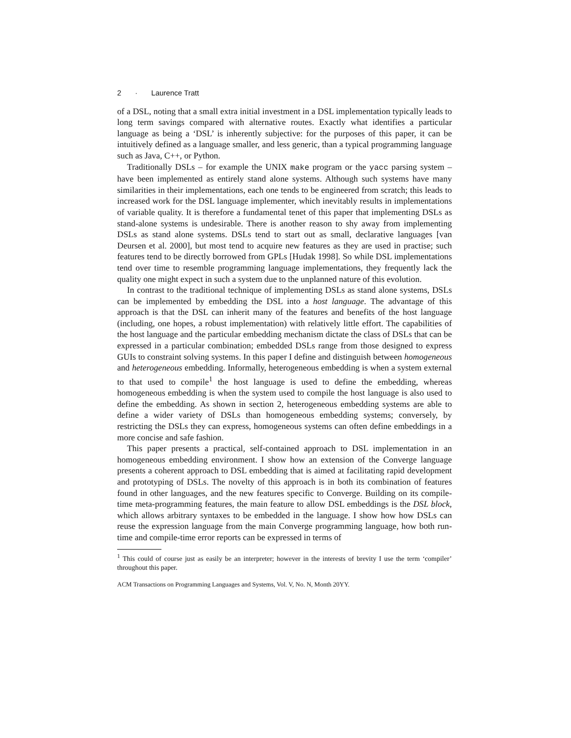2 · Laurence Tratt
of a DSL, noting that a small extra initial investment in a DSL implementation typically leads to long term savings compared with alternative routes. Exactly what identifies a particular language as being a ‘DSL’ is inherently subjective: for the purposes of this paper, it can be intuitively defined as a language smaller, and less generic, than a typical programming language such as Java, C++, or Python.
Traditionally DSLs – for example the UNIX make program or the yacc parsing system – have been implemented as entirely stand alone systems. Although such systems have many similarities in their implementations, each one tends to be engineered from scratch; this leads to increased work for the DSL language implementer, which inevitably results in implementations of variable quality. It is therefore a fundamental tenet of this paper that implementing DSLs as stand-alone systems is undesirable. There is another reason to shy away from implementing DSLs as stand alone systems. DSLs tend to start out as small, declarative languages [van Deursen et al. 2000], but most tend to acquire new features as they are used in practise; such features tend to be directly borrowed from GPLs [Hudak 1998]. So while DSL implementations tend over time to resemble programming language implementations, they frequently lack the quality one might expect in such a system due to the unplanned nature of this evolution.
In contrast to the traditional technique of implementing DSLs as stand alone systems, DSLs can be implemented by embedding the DSL into a host language. The advantage of this approach is that the DSL can inherit many of the features and benefits of the host language (including, one hopes, a robust implementation) with relatively little effort. The capabilities of the host language and the particular embedding mechanism dictate the class of DSLs that can be expressed in a particular combination; embedded DSLs range from those designed to express GUIs to constraint solving systems. In this paper I define and distinguish between homogeneous and heterogeneous embedding. Informally, heterogeneous embedding is when a system external to that used to compile<sup>1</sup> the host language is used to define the embedding, whereas homogeneous embedding is when the system used to compile the host language is also used to define the embedding. As shown in section 2, heterogeneous embedding systems are able to define a wider variety of DSLs than homogeneous embedding systems; conversely, by restricting the DSLs they can express, homogeneous systems can often define embeddings in a more concise and safe fashion.
This paper presents a practical, self-contained approach to DSL implementation in an homogeneous embedding environment. I show how an extension of the Converge language presents a coherent approach to DSL embedding that is aimed at facilitating rapid development and prototyping of DSLs. The novelty of this approach is in both its combination of features found in other languages, and the new features specific to Converge. Building on its compile-time meta-programming features, the main feature to allow DSL embeddings is the DSL block, which allows arbitrary syntaxes to be embedded in the language. I show how how DSLs can reuse the expression language from the main Converge programming language, how both run-time and compile-time error reports can be expressed in terms of
<sup>1</sup> This could of course just as easily be an interpreter; however in the interests of brevity I use the term ‘compiler’ throughout this paper.
ACM Transactions on Programming Languages and Systems, Vol. V, No. N, Month 20YY.